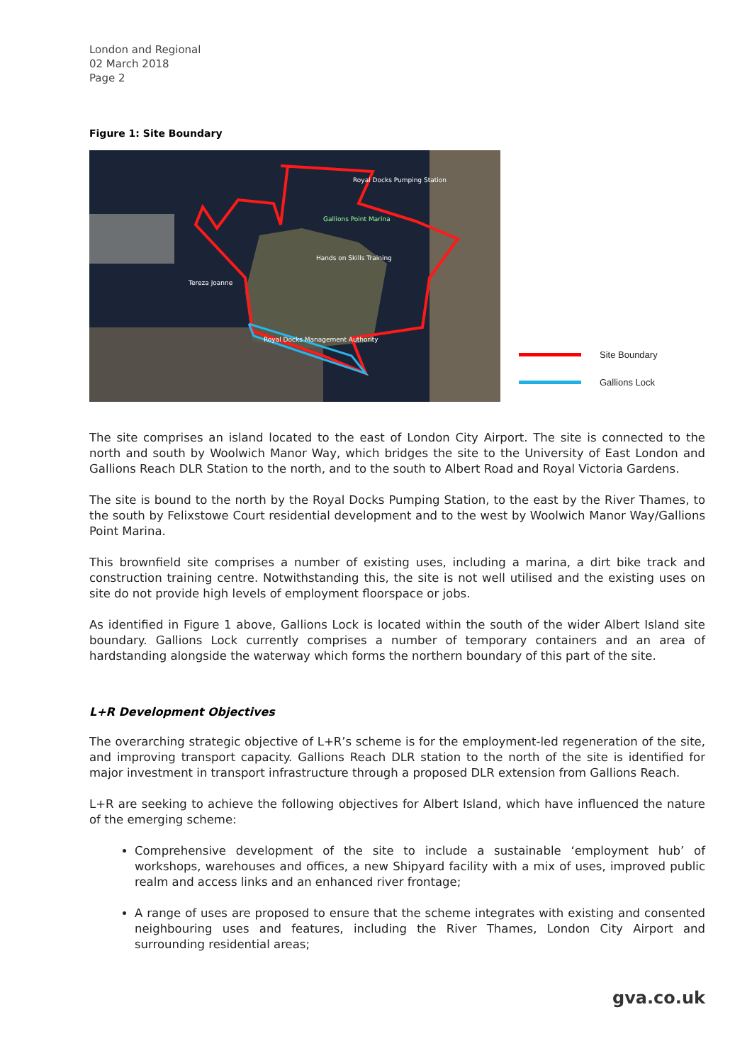London and Regional
02 March 2018
Page 2
Figure 1: Site Boundary
Tereza Joanne
Hands on Skills Training
Gallions Point Marina
Royal Docks Pumping Station
Royal Docks Management Authority
Site Boundary
Gallions Lock
The site comprises an island located to the east of London City Airport. The site is connected to the north and south by Woolwich Manor Way, which bridges the site to the University of East London and Gallions Reach DLR Station to the north, and to the south to Albert Road and Royal Victoria Gardens.
The site is bound to the north by the Royal Docks Pumping Station, to the east by the River Thames, to the south by Felixstowe Court residential development and to the west by Woolwich Manor Way/Gallions Point Marina.
This brownfield site comprises a number of existing uses, including a marina, a dirt bike track and construction training centre. Notwithstanding this, the site is not well utilised and the existing uses on site do not provide high levels of employment floorspace or jobs.
As identified in Figure 1 above, Gallions Lock is located within the south of the wider Albert Island site boundary. Gallions Lock currently comprises a number of temporary containers and an area of hardstanding alongside the waterway which forms the northern boundary of this part of the site.
L+R Development Objectives
The overarching strategic objective of L+R’s scheme is for the employment-led regeneration of the site, and improving transport capacity. Gallions Reach DLR station to the north of the site is identified for major investment in transport infrastructure through a proposed DLR extension from Gallions Reach.
L+R are seeking to achieve the following objectives for Albert Island, which have influenced the nature of the emerging scheme:
Comprehensive development of the site to include a sustainable ‘employment hub’ of workshops, warehouses and offices, a new Shipyard facility with a mix of uses, improved public realm and access links and an enhanced river frontage;
A range of uses are proposed to ensure that the scheme integrates with existing and consented neighbouring uses and features, including the River Thames, London City Airport and surrounding residential areas;
gva.co.uk